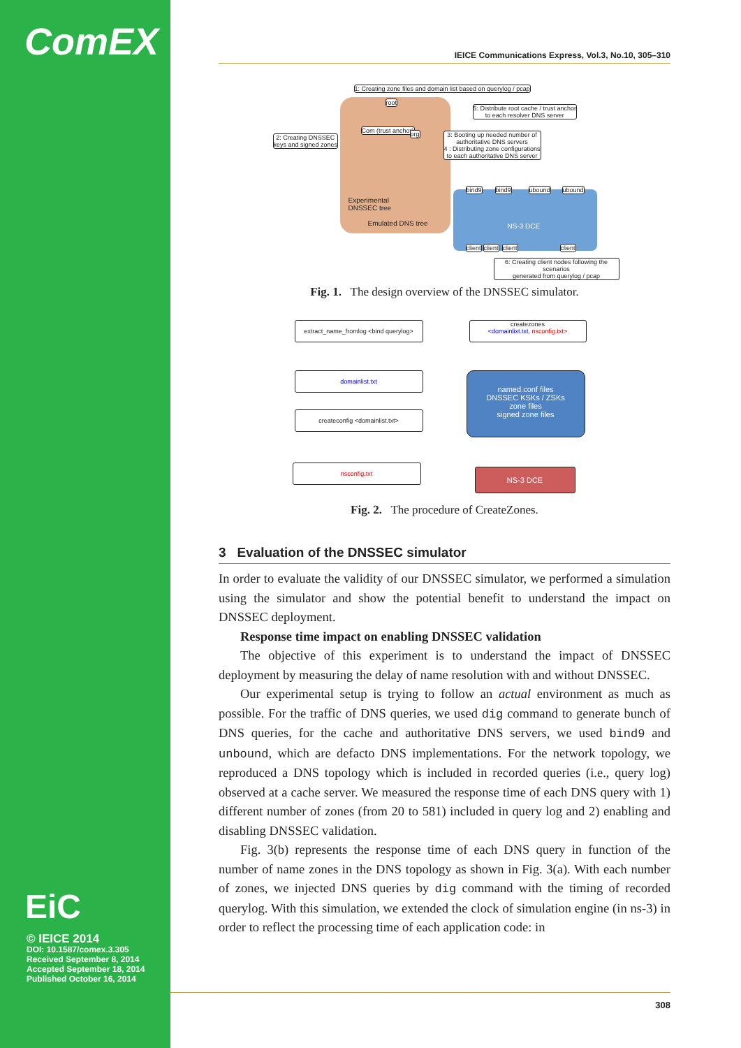ComEX
EiC
© IEICE 2014
DOI: 10.1587/comex.3.305
Received September 8, 2014
Accepted September 18, 2014
Published October 16, 2014
IEICE Communications Express, Vol.3, No.10, 305–310
1: Creating zone files and domain list based on querylog / pcap
2: Creating DNSSEC
keys and signed zones
5: Distribute root cache / trust anchor
to each resolver DNS server
3: Booting up needed number of
authoritative DNS servers
4 : Distributing zone configurations
to each authoritative DNS server
root
Com (trust anchor) org
bind9 bind9 ubound ubound
Experimental
DNSSEC tree
Emulated DNS tree NS-3 DCE
client client client client
6: Creating client nodes following the scenarios
generated from querylog / pcap
Fig. 1. The design overview of the DNSSEC simulator.
extract_name_fromlog <bind querylog>
domainlist.txt
createconfig <domainlist.txt>
nsconfig.txt
createzones
<domainlixt.txt, nsconfig.txt>
named.conf files
DNSSEC KSKs / ZSKs
zone files
signed zone files
NS-3 DCE
Fig. 2. The procedure of CreateZones.
3 Evaluation of the DNSSEC simulator
In order to evaluate the validity of our DNSSEC simulator, we performed a simulation using the simulator and show the potential benefit to understand the impact on DNSSEC deployment.
Response time impact on enabling DNSSEC validation
The objective of this experiment is to understand the impact of DNSSEC deployment by measuring the delay of name resolution with and without DNSSEC.
Our experimental setup is trying to follow an actual environment as much as possible. For the traffic of DNS queries, we used dig command to generate bunch of DNS queries, for the cache and authoritative DNS servers, we used bind9 and unbound, which are defacto DNS implementations. For the network topology, we reproduced a DNS topology which is included in recorded queries (i.e., query log) observed at a cache server. We measured the response time of each DNS query with 1) different number of zones (from 20 to 581) included in query log and 2) enabling and disabling DNSSEC validation.
Fig. 3(b) represents the response time of each DNS query in function of the number of name zones in the DNS topology as shown in Fig. 3(a). With each number of zones, we injected DNS queries by dig command with the timing of recorded querylog. With this simulation, we extended the clock of simulation engine (in ns-3) in order to reflect the processing time of each application code: in
308